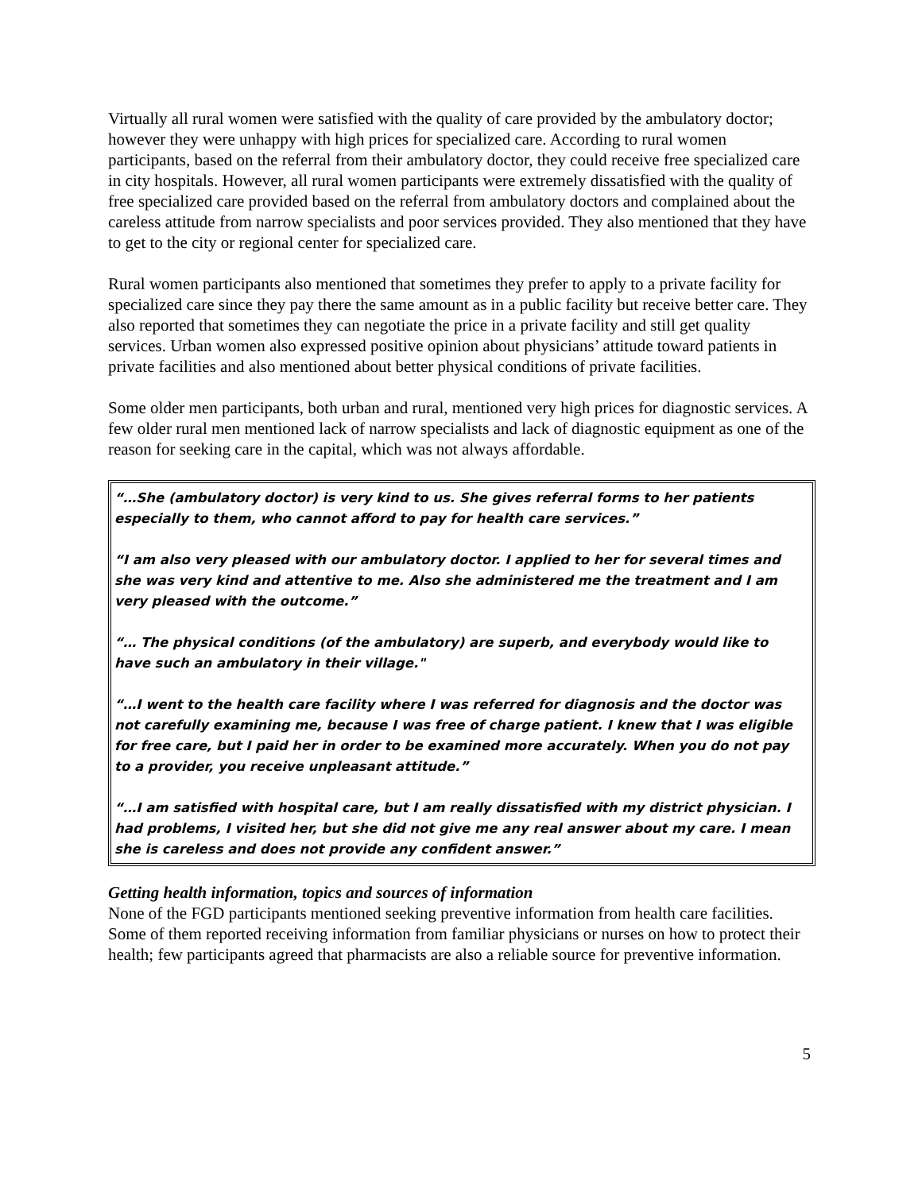Virtually all rural women were satisfied with the quality of care provided by the ambulatory doctor; however they were unhappy with high prices for specialized care. According to rural women participants, based on the referral from their ambulatory doctor, they could receive free specialized care in city hospitals. However, all rural women participants were extremely dissatisfied with the quality of free specialized care provided based on the referral from ambulatory doctors and complained about the careless attitude from narrow specialists and poor services provided. They also mentioned that they have to get to the city or regional center for specialized care.
Rural women participants also mentioned that sometimes they prefer to apply to a private facility for specialized care since they pay there the same amount as in a public facility but receive better care. They also reported that sometimes they can negotiate the price in a private facility and still get quality services. Urban women also expressed positive opinion about physicians’ attitude toward patients in private facilities and also mentioned about better physical conditions of private facilities.
Some older men participants, both urban and rural, mentioned very high prices for diagnostic services. A few older rural men mentioned lack of narrow specialists and lack of diagnostic equipment as one of the reason for seeking care in the capital, which was not always affordable.
“…She (ambulatory doctor) is very kind to us. She gives referral forms to her patients especially to them, who cannot afford to pay for health care services.”
“I am also very pleased with our ambulatory doctor. I applied to her for several times and she was very kind and attentive to me. Also she administered me the treatment and I am very pleased with the outcome.”
“… The physical conditions (of the ambulatory) are superb, and everybody would like to have such an ambulatory in their village."
“…I went to the health care facility where I was referred for diagnosis and the doctor was not carefully examining me, because I was free of charge patient. I knew that I was eligible for free care, but I paid her in order to be examined more accurately. When you do not pay to a provider, you receive unpleasant attitude.”
“…I am satisfied with hospital care, but I am really dissatisfied with my district physician. I had problems, I visited her, but she did not give me any real answer about my care. I mean she is careless and does not provide any confident answer.”
Getting health information, topics and sources of information
None of the FGD participants mentioned seeking preventive information from health care facilities. Some of them reported receiving information from familiar physicians or nurses on how to protect their health; few participants agreed that pharmacists are also a reliable source for preventive information.
5